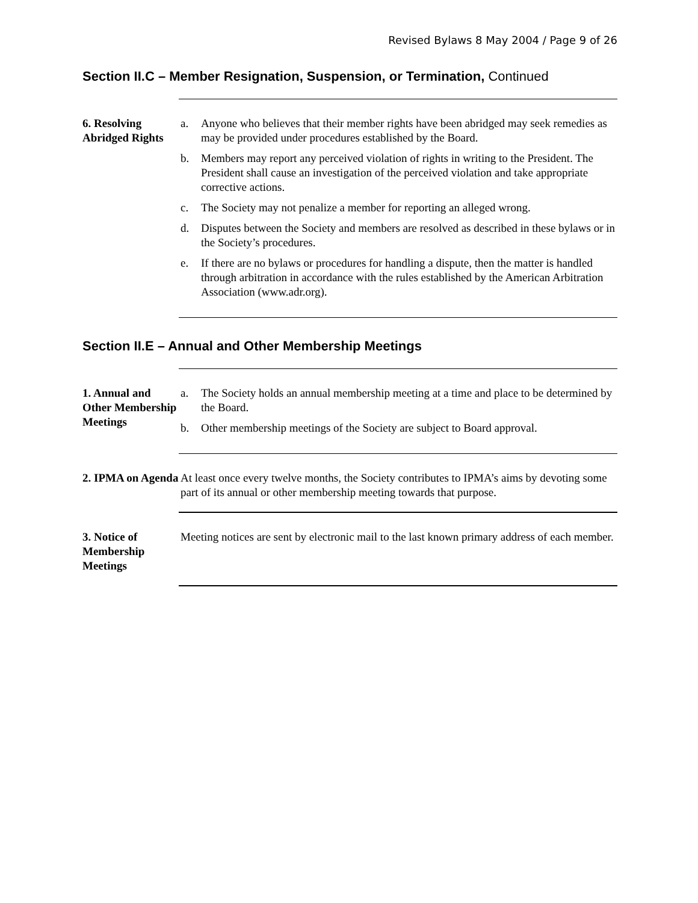Revised Bylaws 8 May 2004 / Page 9 of 26
Section II.C – Member Resignation, Suspension, or Termination, Continued
6. Resolving Abridged Rights
a. Anyone who believes that their member rights have been abridged may seek remedies as may be provided under procedures established by the Board.
b. Members may report any perceived violation of rights in writing to the President. The President shall cause an investigation of the perceived violation and take appropriate corrective actions.
c. The Society may not penalize a member for reporting an alleged wrong.
d. Disputes between the Society and members are resolved as described in these bylaws or in the Society’s procedures.
e. If there are no bylaws or procedures for handling a dispute, then the matter is handled through arbitration in accordance with the rules established by the American Arbitration Association (www.adr.org).
Section II.E – Annual and Other Membership Meetings
1. Annual and Other Membership Meetings
a. The Society holds an annual membership meeting at a time and place to be determined by the Board.
b. Other membership meetings of the Society are subject to Board approval.
2. IPMA on Agenda
At least once every twelve months, the Society contributes to IPMA’s aims by devoting some part of its annual or other membership meeting towards that purpose.
3. Notice of Membership Meetings
Meeting notices are sent by electronic mail to the last known primary address of each member.